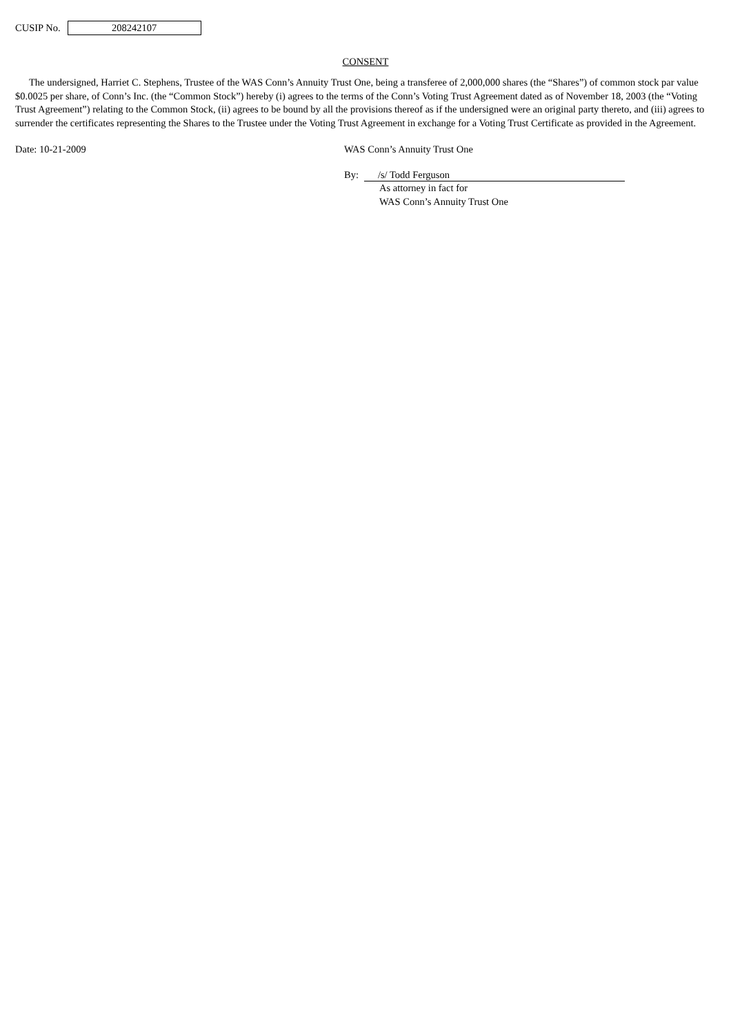CUSIP No. 208242107
CONSENT
The undersigned, Harriet C. Stephens, Trustee of the WAS Conn’s Annuity Trust One, being a transferee of 2,000,000 shares (the “Shares”) of common stock par value $0.0025 per share, of Conn’s Inc. (the “Common Stock”) hereby (i) agrees to the terms of the Conn’s Voting Trust Agreement dated as of November 18, 2003 (the “Voting Trust Agreement”) relating to the Common Stock, (ii) agrees to be bound by all the provisions thereof as if the undersigned were an original party thereto, and (iii) agrees to surrender the certificates representing the Shares to the Trustee under the Voting Trust Agreement in exchange for a Voting Trust Certificate as provided in the Agreement.
Date: 10-21-2009 WAS Conn’s Annuity Trust One
By: /s/ Todd Ferguson
As attorney in fact for
WAS Conn’s Annuity Trust One